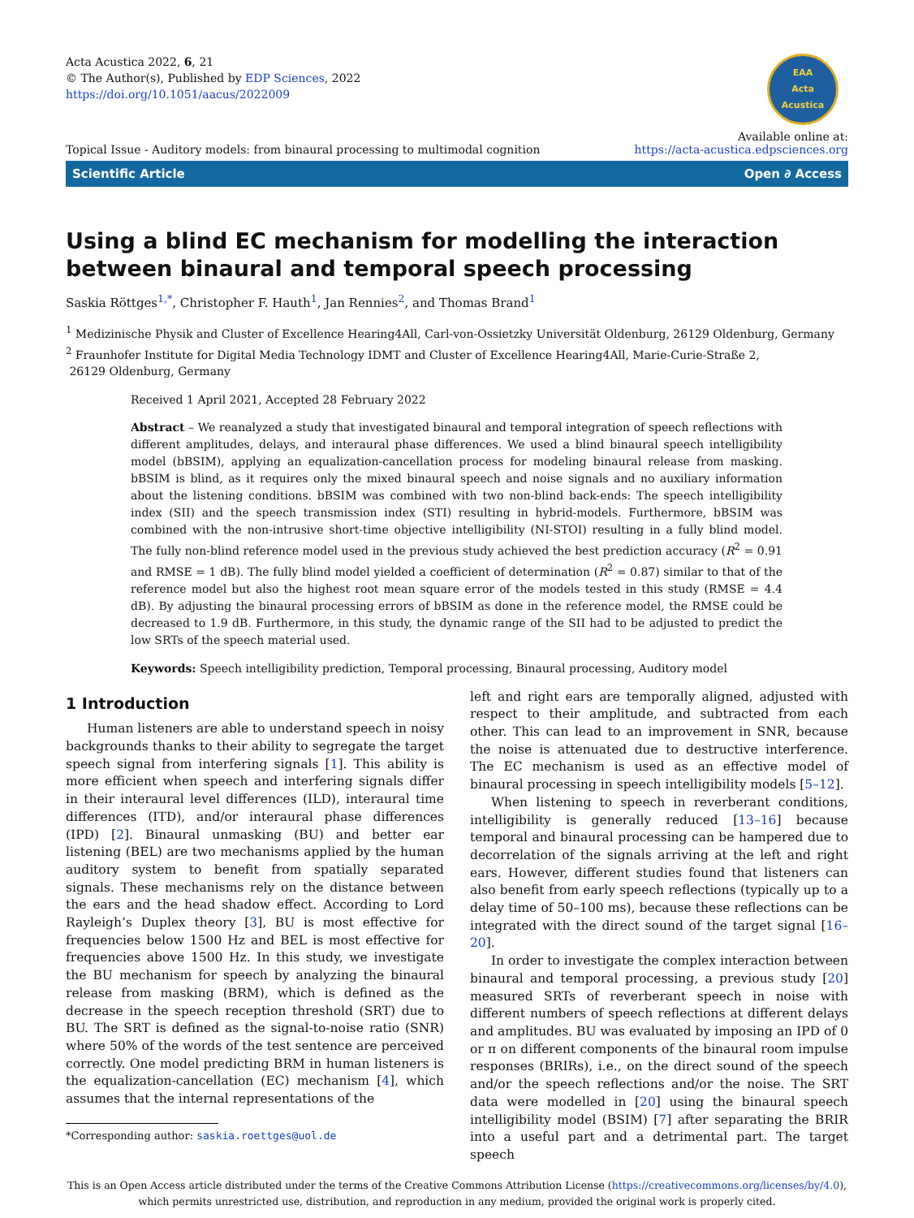Acta Acustica 2022, 6, 21
© The Author(s), Published by EDP Sciences, 2022
https://doi.org/10.1051/aacus/2022009
EAA
Acta
Acustica
Topical Issue - Auditory models: from binaural processing to multimodal cognition
Available online at:
https://acta-acustica.edpsciences.org
Scientific Article Open ∂ Access
Using a blind EC mechanism for modelling the interaction between binaural and temporal speech processing
Saskia Röttges<sup>1,*</sup>, Christopher F. Hauth<sup>1</sup>, Jan Rennies<sup>2</sup>, and Thomas Brand<sup>1</sup>
<sup>1</sup> Medizinische Physik and Cluster of Excellence Hearing4All, Carl-von-Ossietzky Universität Oldenburg, 26129 Oldenburg, Germany
<sup>2</sup> Fraunhofer Institute for Digital Media Technology IDMT and Cluster of Excellence Hearing4All, Marie-Curie-Straße 2,
26129 Oldenburg, Germany
Received 1 April 2021, Accepted 28 February 2022
Abstract – We reanalyzed a study that investigated binaural and temporal integration of speech reflections with different amplitudes, delays, and interaural phase differences. We used a blind binaural speech intelligibility model (bBSIM), applying an equalization-cancellation process for modeling binaural release from masking. bBSIM is blind, as it requires only the mixed binaural speech and noise signals and no auxiliary information about the listening conditions. bBSIM was combined with two non-blind back-ends: The speech intelligibility index (SII) and the speech transmission index (STI) resulting in hybrid-models. Furthermore, bBSIM was combined with the non-intrusive short-time objective intelligibility (NI-STOI) resulting in a fully blind model. The fully non-blind reference model used in the previous study achieved the best prediction accuracy (R<sup>2</sup> = 0.91 and RMSE = 1 dB). The fully blind model yielded a coefficient of determination (R<sup>2</sup> = 0.87) similar to that of the reference model but also the highest root mean square error of the models tested in this study (RMSE = 4.4 dB). By adjusting the binaural processing errors of bBSIM as done in the reference model, the RMSE could be decreased to 1.9 dB. Furthermore, in this study, the dynamic range of the SII had to be adjusted to predict the low SRTs of the speech material used.
Keywords: Speech intelligibility prediction, Temporal processing, Binaural processing, Auditory model
1 Introduction
Human listeners are able to understand speech in noisy backgrounds thanks to their ability to segregate the target speech signal from interfering signals [1]. This ability is more efficient when speech and interfering signals differ in their interaural level differences (ILD), interaural time differences (ITD), and/or interaural phase differences (IPD) [2]. Binaural unmasking (BU) and better ear listening (BEL) are two mechanisms applied by the human auditory system to benefit from spatially separated signals. These mechanisms rely on the distance between the ears and the head shadow effect. According to Lord Rayleigh’s Duplex theory [3], BU is most effective for frequencies below 1500 Hz and BEL is most effective for frequencies above 1500 Hz. In this study, we investigate the BU mechanism for speech by analyzing the binaural release from masking (BRM), which is defined as the decrease in the speech reception threshold (SRT) due to BU. The SRT is defined as the signal-to-noise ratio (SNR) where 50% of the words of the test sentence are perceived correctly. One model predicting BRM in human listeners is the equalization-cancellation (EC) mechanism [4], which assumes that the internal representations of the
*Corresponding author: saskia.roettges@uol.de
left and right ears are temporally aligned, adjusted with respect to their amplitude, and subtracted from each other. This can lead to an improvement in SNR, because the noise is attenuated due to destructive interference. The EC mechanism is used as an effective model of binaural processing in speech intelligibility models [5–12].
When listening to speech in reverberant conditions, intelligibility is generally reduced [13–16] because temporal and binaural processing can be hampered due to decorrelation of the signals arriving at the left and right ears. However, different studies found that listeners can also benefit from early speech reflections (typically up to a delay time of 50–100 ms), because these reflections can be integrated with the direct sound of the target signal [16–20].
In order to investigate the complex interaction between binaural and temporal processing, a previous study [20] measured SRTs of reverberant speech in noise with different numbers of speech reflections at different delays and amplitudes. BU was evaluated by imposing an IPD of 0 or π on different components of the binaural room impulse responses (BRIRs), i.e., on the direct sound of the speech and/or the speech reflections and/or the noise. The SRT data were modelled in [20] using the binaural speech intelligibility model (BSIM) [7] after separating the BRIR into a useful part and a detrimental part. The target speech
This is an Open Access article distributed under the terms of the Creative Commons Attribution License (https://creativecommons.org/licenses/by/4.0),
which permits unrestricted use, distribution, and reproduction in any medium, provided the original work is properly cited.